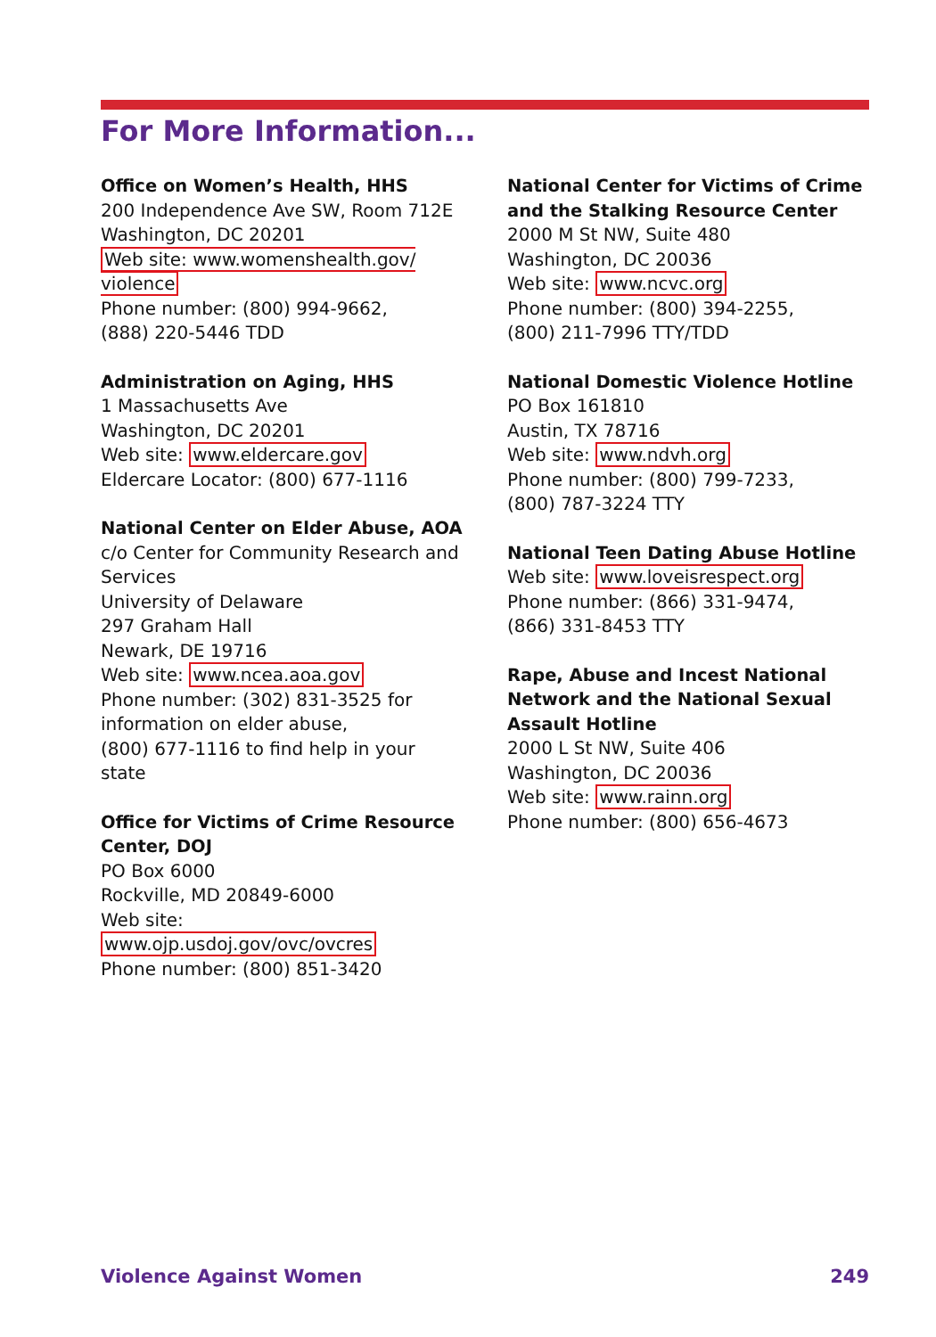For More Information...
Office on Women’s Health, HHS
200 Independence Ave SW, Room 712E
Washington, DC 20201
Web site: www.womenshealth.gov/
violence
Phone number: (800) 994-9662,
(888) 220-5446 TDD
Administration on Aging, HHS
1 Massachusetts Ave
Washington, DC 20201
Web site: www.eldercare.gov
Eldercare Locator: (800) 677-1116
National Center on Elder Abuse, AOA
c/o Center for Community Research and Services
University of Delaware
297 Graham Hall
Newark, DE 19716
Web site: www.ncea.aoa.gov
Phone number: (302) 831-3525 for information on elder abuse,
(800) 677-1116 to find help in your state
Office for Victims of Crime Resource Center, DOJ
PO Box 6000
Rockville, MD 20849-6000
Web site: www.ojp.usdoj.gov/ovc/ovcres
Phone number: (800) 851-3420
National Center for Victims of Crime and the Stalking Resource Center
2000 M St NW, Suite 480
Washington, DC 20036
Web site: www.ncvc.org
Phone number: (800) 394-2255,
(800) 211-7996 TTY/TDD
National Domestic Violence Hotline
PO Box 161810
Austin, TX 78716
Web site: www.ndvh.org
Phone number: (800) 799-7233,
(800) 787-3224 TTY
National Teen Dating Abuse Hotline
Web site: www.loveisrespect.org
Phone number: (866) 331-9474,
(866) 331-8453 TTY
Rape, Abuse and Incest National Network and the National Sexual Assault Hotline
2000 L St NW, Suite 406
Washington, DC 20036
Web site: www.rainn.org
Phone number: (800) 656-4673
Violence Against Women 249